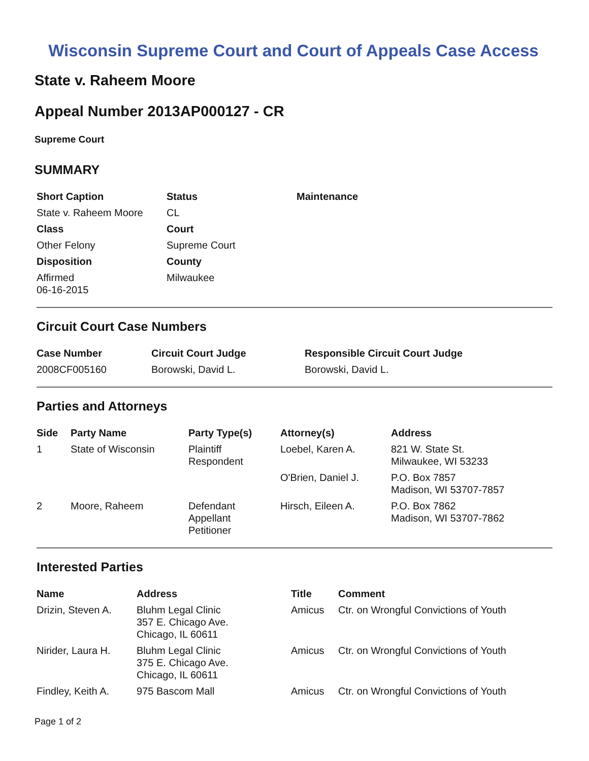Wisconsin Supreme Court and Court of Appeals Case Access
State v. Raheem Moore
Appeal Number 2013AP000127 - CR
Supreme Court
SUMMARY
| Short Caption | Status | Maintenance |
| --- | --- | --- |
| State v. Raheem Moore | CL | |
| Class | Court | |
| Other Felony | Supreme Court | |
| Disposition | County | |
| Affirmed 06-16-2015 | Milwaukee | |
Circuit Court Case Numbers
| Case Number | Circuit Court Judge | Responsible Circuit Court Judge |
| --- | --- | --- |
| 2008CF005160 | Borowski, David L. | Borowski, David L. |
Parties and Attorneys
| Side | Party Name | Party Type(s) | Attorney(s) | Address |
| --- | --- | --- | --- | --- |
| 1 | State of Wisconsin | Plaintiff Respondent | Loebel, Karen A. | 821 W. State St. Milwaukee, WI 53233 |
| | | | O'Brien, Daniel J. | P.O. Box 7857 Madison, WI 53707-7857 |
| 2 | Moore, Raheem | Defendant Appellant Petitioner | Hirsch, Eileen A. | P.O. Box 7862 Madison, WI 53707-7862 |
Interested Parties
| Name | Address | Title | Comment |
| --- | --- | --- | --- |
| Drizin, Steven A. | Bluhm Legal Clinic 357 E. Chicago Ave. Chicago, IL 60611 | Amicus | Ctr. on Wrongful Convictions of Youth |
| Nirider, Laura H. | Bluhm Legal Clinic 375 E. Chicago Ave. Chicago, IL 60611 | Amicus | Ctr. on Wrongful Convictions of Youth |
| Findley, Keith A. | 975 Bascom Mall | Amicus | Ctr. on Wrongful Convictions of Youth |
Page 1 of 2